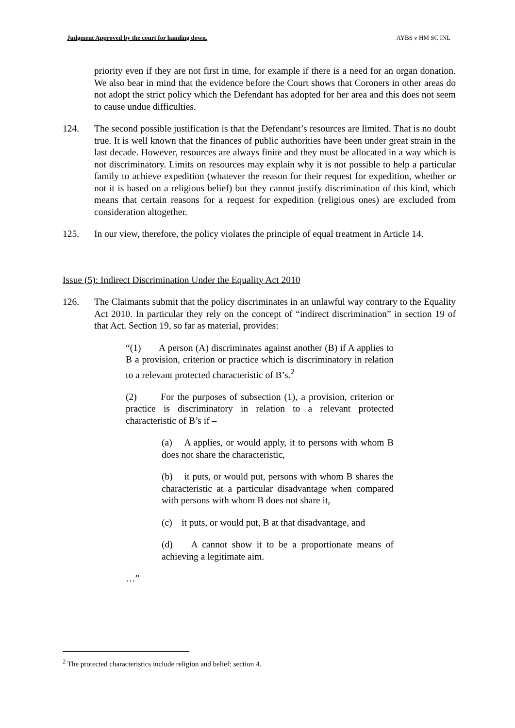Judgment Approved by the court for handing down. AYBS v HM SC INL
priority even if they are not first in time, for example if there is a need for an organ donation. We also bear in mind that the evidence before the Court shows that Coroners in other areas do not adopt the strict policy which the Defendant has adopted for her area and this does not seem to cause undue difficulties.
124. The second possible justification is that the Defendant’s resources are limited. That is no doubt true. It is well known that the finances of public authorities have been under great strain in the last decade. However, resources are always finite and they must be allocated in a way which is not discriminatory. Limits on resources may explain why it is not possible to help a particular family to achieve expedition (whatever the reason for their request for expedition, whether or not it is based on a religious belief) but they cannot justify discrimination of this kind, which means that certain reasons for a request for expedition (religious ones) are excluded from consideration altogether.
125. In our view, therefore, the policy violates the principle of equal treatment in Article 14.
Issue (5): Indirect Discrimination Under the Equality Act 2010
126. The Claimants submit that the policy discriminates in an unlawful way contrary to the Equality Act 2010. In particular they rely on the concept of “indirect discrimination” in section 19 of that Act. Section 19, so far as material, provides:
“(1) A person (A) discriminates against another (B) if A applies to B a provision, criterion or practice which is discriminatory in relation to a relevant protected characteristic of B’s.<sup>2</sup>
(2) For the purposes of subsection (1), a provision, criterion or practice is discriminatory in relation to a relevant protected characteristic of B’s if –
(a) A applies, or would apply, it to persons with whom B does not share the characteristic,
(b) it puts, or would put, persons with whom B shares the characteristic at a particular disadvantage when compared with persons with whom B does not share it,
(c) it puts, or would put, B at that disadvantage, and
(d) A cannot show it to be a proportionate means of achieving a legitimate aim.
…”
<sup>2</sup> The protected characteristics include religion and belief: section 4.